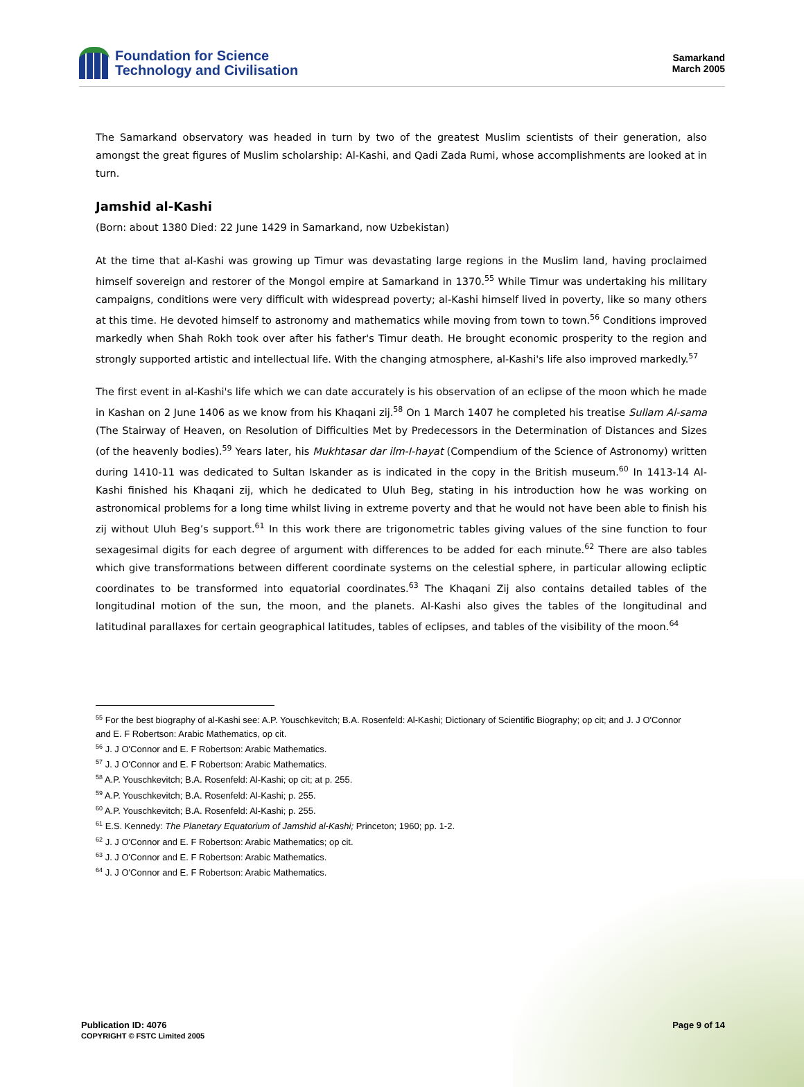Foundation for Science
Technology and Civilisation
Samarkand
March 2005
The Samarkand observatory was headed in turn by two of the greatest Muslim scientists of their generation, also amongst the great figures of Muslim scholarship: Al-Kashi, and Qadi Zada Rumi, whose accomplishments are looked at in turn.
Jamshid al-Kashi
(Born: about 1380 Died: 22 June 1429 in Samarkand, now Uzbekistan)
At the time that al-Kashi was growing up Timur was devastating large regions in the Muslim land, having proclaimed himself sovereign and restorer of the Mongol empire at Samarkand in 1370.<sup>55</sup> While Timur was undertaking his military campaigns, conditions were very difficult with widespread poverty; al-Kashi himself lived in poverty, like so many others at this time. He devoted himself to astronomy and mathematics while moving from town to town.<sup>56</sup> Conditions improved markedly when Shah Rokh took over after his father's Timur death. He brought economic prosperity to the region and strongly supported artistic and intellectual life. With the changing atmosphere, al-Kashi's life also improved markedly.<sup>57</sup>
The first event in al-Kashi's life which we can date accurately is his observation of an eclipse of the moon which he made in Kashan on 2 June 1406 as we know from his Khaqani zij.<sup>58</sup> On 1 March 1407 he completed his treatise Sullam Al-sama (The Stairway of Heaven, on Resolution of Difficulties Met by Predecessors in the Determination of Distances and Sizes (of the heavenly bodies).<sup>59</sup> Years later, his Mukhtasar dar ilm-I-hayat (Compendium of the Science of Astronomy) written during 1410-11 was dedicated to Sultan Iskander as is indicated in the copy in the British museum.<sup>60</sup> In 1413-14 Al-Kashi finished his Khaqani zij, which he dedicated to Uluh Beg, stating in his introduction how he was working on astronomical problems for a long time whilst living in extreme poverty and that he would not have been able to finish his zij without Uluh Beg’s support.<sup>61</sup> In this work there are trigonometric tables giving values of the sine function to four sexagesimal digits for each degree of argument with differences to be added for each minute.<sup>62</sup> There are also tables which give transformations between different coordinate systems on the celestial sphere, in particular allowing ecliptic coordinates to be transformed into equatorial coordinates.<sup>63</sup> The Khaqani Zij also contains detailed tables of the longitudinal motion of the sun, the moon, and the planets. Al-Kashi also gives the tables of the longitudinal and latitudinal parallaxes for certain geographical latitudes, tables of eclipses, and tables of the visibility of the moon.<sup>64</sup>
<sup>55</sup> For the best biography of al-Kashi see: A.P. Youschkevitch; B.A. Rosenfeld: Al-Kashi; Dictionary of Scientific Biography; op cit; and J. J O'Connor and E. F Robertson: Arabic Mathematics, op cit.
<sup>56</sup> J. J O'Connor and E. F Robertson: Arabic Mathematics.
<sup>57</sup> J. J O'Connor and E. F Robertson: Arabic Mathematics.
<sup>58</sup> A.P. Youschkevitch; B.A. Rosenfeld: Al-Kashi; op cit; at p. 255.
<sup>59</sup> A.P. Youschkevitch; B.A. Rosenfeld: Al-Kashi; p. 255.
<sup>60</sup> A.P. Youschkevitch; B.A. Rosenfeld: Al-Kashi; p. 255.
<sup>61</sup> E.S. Kennedy: The Planetary Equatorium of Jamshid al-Kashi; Princeton; 1960; pp. 1-2.
<sup>62</sup> J. J O'Connor and E. F Robertson: Arabic Mathematics; op cit.
<sup>63</sup> J. J O'Connor and E. F Robertson: Arabic Mathematics.
<sup>64</sup> J. J O'Connor and E. F Robertson: Arabic Mathematics.
Publication ID: 4076
COPYRIGHT © FSTC Limited 2005
Page 9 of 14